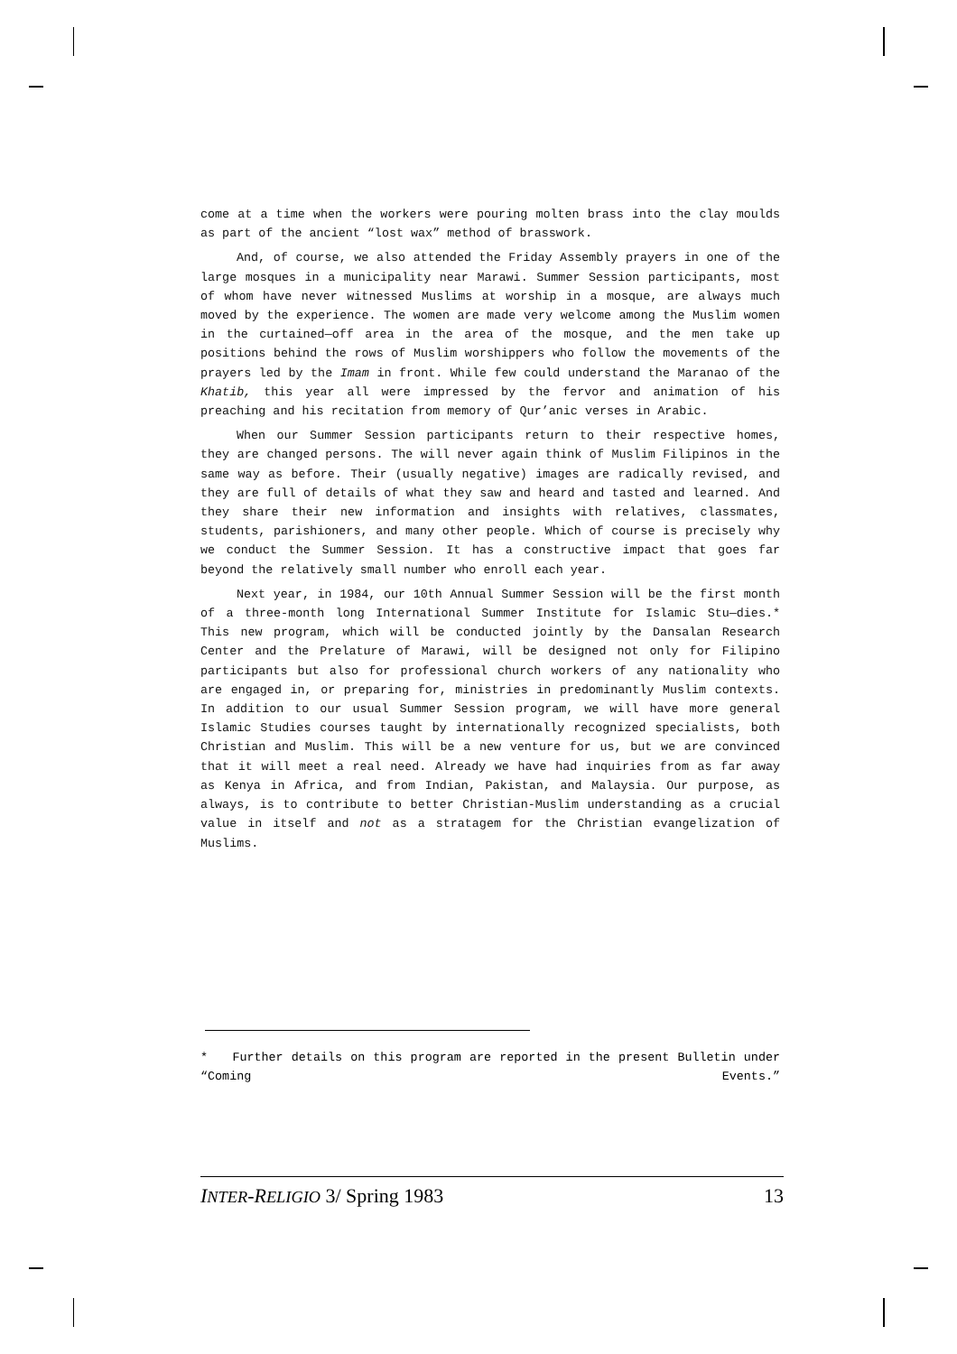come at a time when the workers were pouring molten brass into the clay moulds as part of the ancient “lost wax” method of brasswork.
And, of course, we also attended the Friday Assembly prayers in one of the large mosques in a municipality near Marawi. Summer Session participants, most of whom have never witnessed Muslims at worship in a mosque, are always much moved by the experience. The women are made very welcome among the Muslim women in the curtained—off area in the area of the mosque, and the men take up positions behind the rows of Muslim worshippers who follow the movements of the prayers led by the Imam in front. While few could understand the Maranao of the Khatib, this year all were impressed by the fervor and animation of his preaching and his recitation from memory of Qur’anic verses in Arabic.
When our Summer Session participants return to their respective homes, they are changed persons. The will never again think of Muslim Filipinos in the same way as before. Their (usually negative) images are radically revised, and they are full of details of what they saw and heard and tasted and learned. And they share their new information and insights with relatives, classmates, students, parishioners, and many other people. Which of course is precisely why we conduct the Summer Session. It has a constructive impact that goes far beyond the relatively small number who enroll each year.
Next year, in 1984, our 10th Annual Summer Session will be the first month of a three-month long International Summer Institute for Islamic Stu—dies.* This new program, which will be conducted jointly by the Dansalan Research Center and the Prelature of Marawi, will be designed not only for Filipino participants but also for professional church workers of any nationality who are engaged in, or preparing for, ministries in predominantly Muslim contexts. In addition to our usual Summer Session program, we will have more general Islamic Studies courses taught by internationally recognized specialists, both Christian and Muslim. This will be a new venture for us, but we are convinced that it will meet a real need. Already we have had inquiries from as far away as Kenya in Africa, and from Indian, Pakistan, and Malaysia. Our purpose, as always, is to contribute to better Christian-Muslim understanding as a crucial value in itself and not as a stratagem for the Christian evangelization of Muslims.
* Further details on this program are reported in the present Bulletin under “Coming Events.”
INTER-RELIGIO 3/ Spring 1983 13